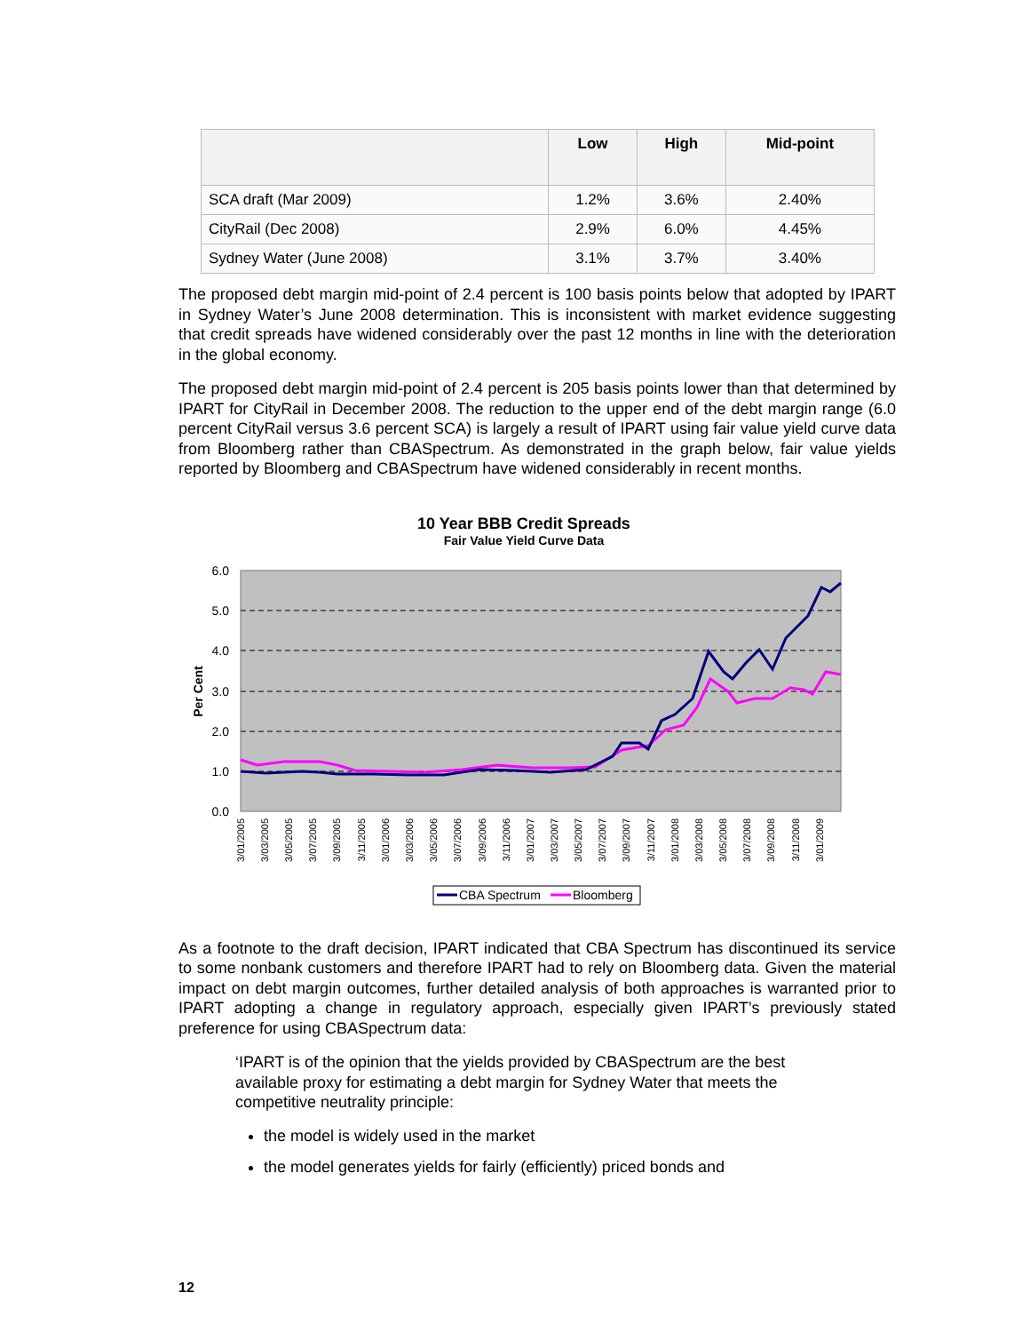| | Low | High | Mid-point |
| --- | --- | --- | --- |
| SCA draft (Mar 2009) | 1.2% | 3.6% | 2.40% |
| CityRail (Dec 2008) | 2.9% | 6.0% | 4.45% |
| Sydney Water (June 2008) | 3.1% | 3.7% | 3.40% |
The proposed debt margin mid-point of 2.4 percent is 100 basis points below that adopted by IPART in Sydney Water’s June 2008 determination. This is inconsistent with market evidence suggesting that credit spreads have widened considerably over the past 12 months in line with the deterioration in the global economy.
The proposed debt margin mid-point of 2.4 percent is 205 basis points lower than that determined by IPART for CityRail in December 2008. The reduction to the upper end of the debt margin range (6.0 percent CityRail versus 3.6 percent SCA) is largely a result of IPART using fair value yield curve data from Bloomberg rather than CBASpectrum. As demonstrated in the graph below, fair value yields reported by Bloomberg and CBASpectrum have widened considerably in recent months.
10 Year BBB Credit Spreads
Fair Value Yield Curve Data
6.0
5.0
4.0
3.0
2.0
1.0
0.0
Per Cent
3/01/2005
3/03/2005
3/05/2005
3/07/2005
3/09/2005
3/11/2005
3/01/2006
3/03/2006
3/05/2006
3/07/2006
3/09/2006
3/11/2006
3/01/2007
3/03/2007
3/05/2007
3/07/2007
3/09/2007
3/11/2007
3/01/2008
3/03/2008
3/05/2008
3/07/2008
3/09/2008
3/11/2008
3/01/2009
CBA Spectrum
Bloomberg
As a footnote to the draft decision, IPART indicated that CBA Spectrum has discontinued its service to some nonbank customers and therefore IPART had to rely on Bloomberg data. Given the material impact on debt margin outcomes, further detailed analysis of both approaches is warranted prior to IPART adopting a change in regulatory approach, especially given IPART’s previously stated preference for using CBASpectrum data:
‘IPART is of the opinion that the yields provided by CBASpectrum are the best available proxy for estimating a debt margin for Sydney Water that meets the competitive neutrality principle:
the model is widely used in the market
the model generates yields for fairly (efficiently) priced bonds and
12